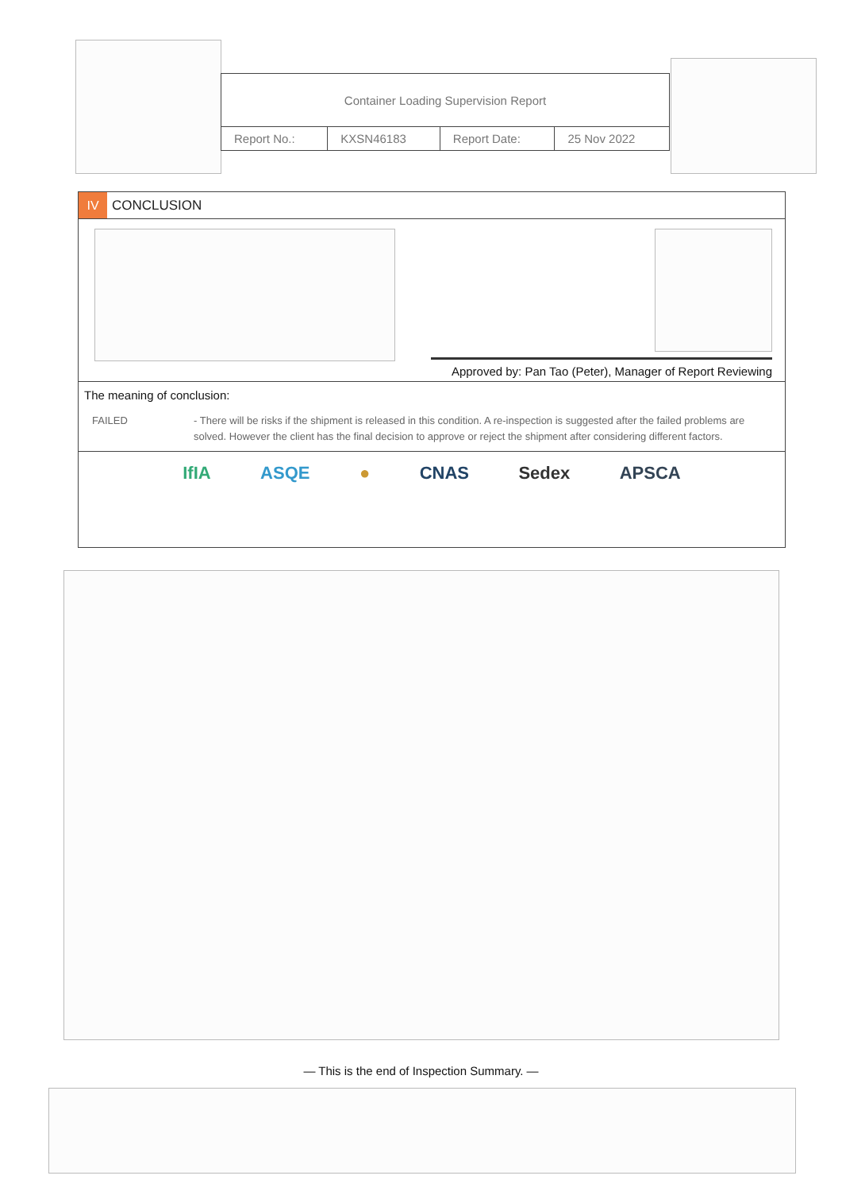| Container Loading Supervision Report | | | |
| Report No.: | KXSN46183 | Report Date: | 25 Nov 2022 |
IV
CONCLUSION
Approved by: Pan Tao (Peter), Manager of Report Reviewing
The meaning of conclusion:
FAILED - There will be risks if the shipment is released in this condition. A re-inspection is suggested after the failed problems are solved. However the client has the final decision to approve or reject the shipment after considering different factors.
IfIA ASQE ● CNAS Sedex APSCA
— This is the end of Inspection Summary. —